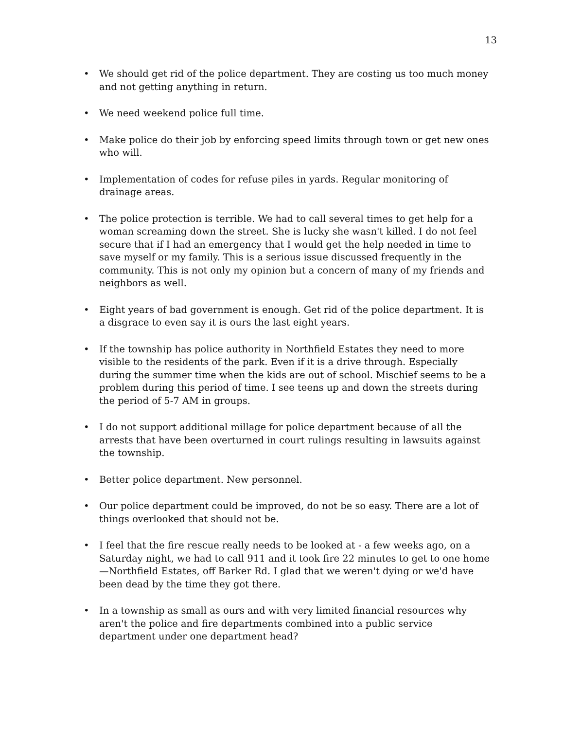13
• We should get rid of the police department. They are costing us too much money and not getting anything in return.
• We need weekend police full time.
• Make police do their job by enforcing speed limits through town or get new ones who will.
• Implementation of codes for refuse piles in yards. Regular monitoring of drainage areas.
• The police protection is terrible. We had to call several times to get help for a woman screaming down the street. She is lucky she wasn't killed. I do not feel secure that if I had an emergency that I would get the help needed in time to save myself or my family. This is a serious issue discussed frequently in the community. This is not only my opinion but a concern of many of my friends and neighbors as well.
• Eight years of bad government is enough. Get rid of the police department. It is a disgrace to even say it is ours the last eight years.
• If the township has police authority in Northfield Estates they need to more visible to the residents of the park. Even if it is a drive through. Especially during the summer time when the kids are out of school. Mischief seems to be a problem during this period of time. I see teens up and down the streets during the period of 5-7 AM in groups.
• I do not support additional millage for police department because of all the arrests that have been overturned in court rulings resulting in lawsuits against the township.
• Better police department. New personnel.
• Our police department could be improved, do not be so easy. There are a lot of things overlooked that should not be.
• I feel that the fire rescue really needs to be looked at - a few weeks ago, on a Saturday night, we had to call 911 and it took fire 22 minutes to get to one home—Northfield Estates, off Barker Rd. I glad that we weren't dying or we'd have been dead by the time they got there.
• In a township as small as ours and with very limited financial resources why aren't the police and fire departments combined into a public service department under one department head?